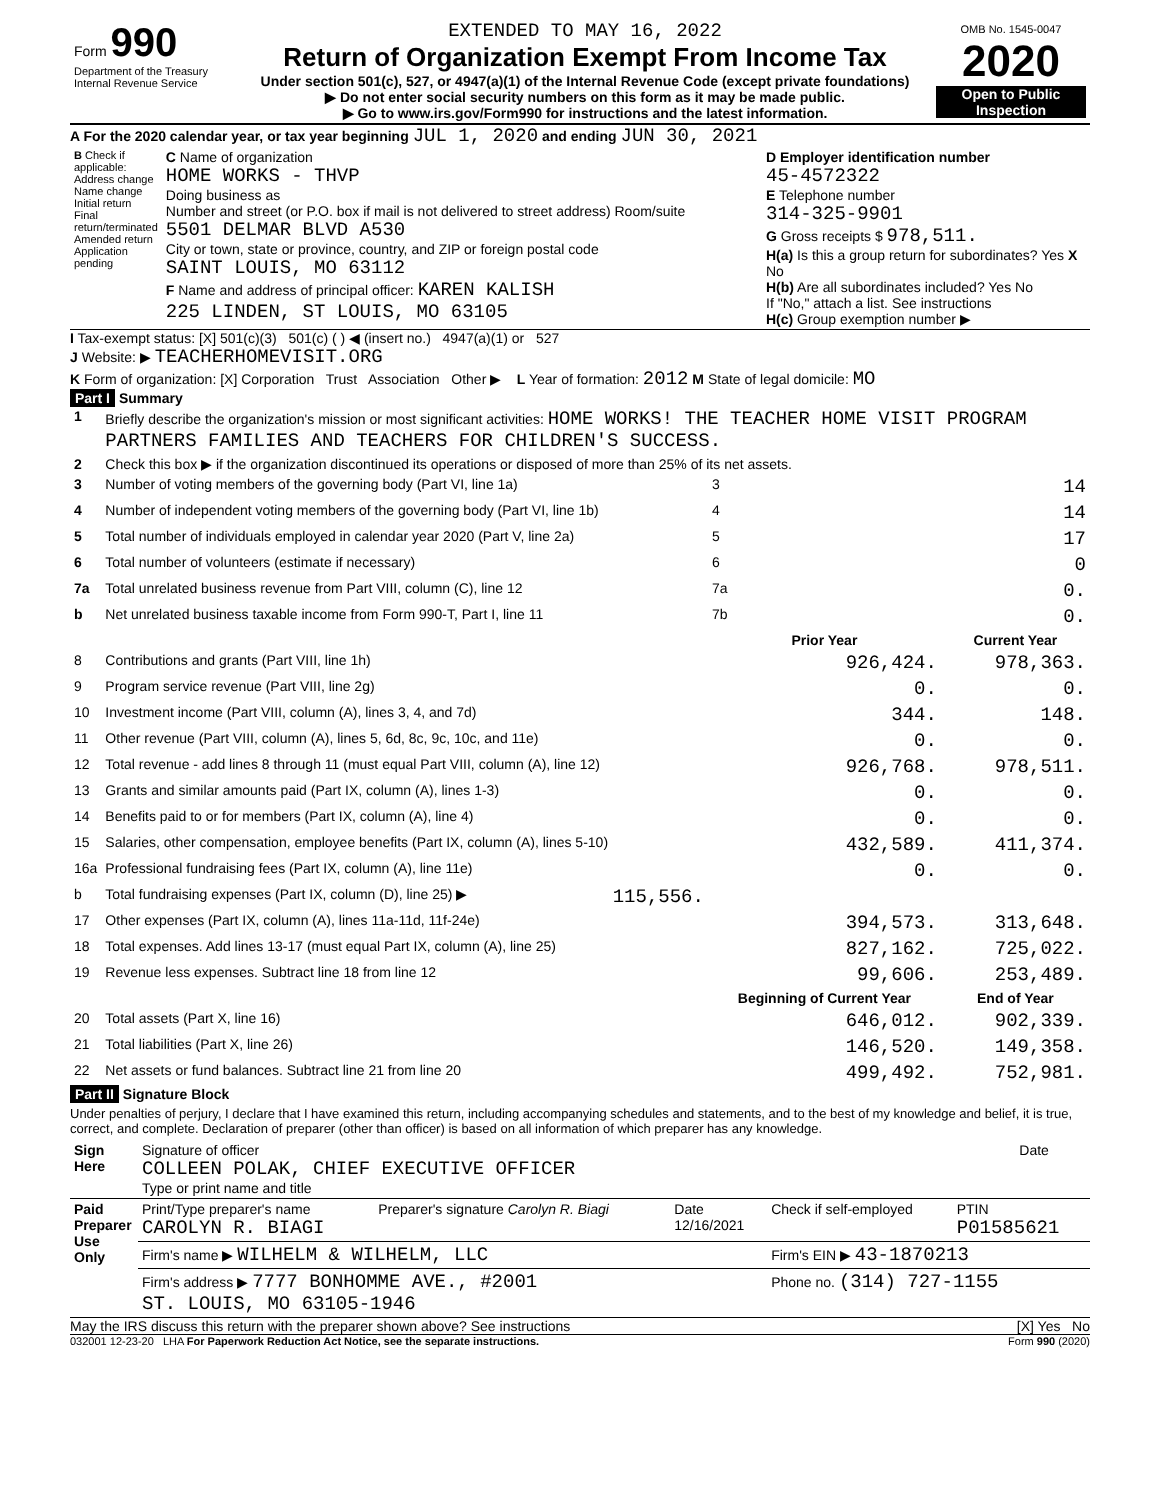| Form 990 Department of the Treasury Internal Revenue Service | EXTENDED TO MAY 16, 2022 Return of Organization Exempt From Income Tax Under section 501(c), 527, or 4947(a)(1) of the Internal Revenue Code (except private foundations) ▶ Do not enter social security numbers on this form as it may be made public. ▶ Go to www.irs.gov/Form990 for instructions and the latest information. | OMB No. 1545-0047 2020 Open to Public Inspection |
A For the 2020 calendar year, or tax year beginning JUL 1, 2020 and ending JUN 30, 2021
| B Check if applicable: Address change Name change Initial return Final return/terminated Amended return Application pending | C Name of organization HOME WORKS - THVP Doing business as Number and street (or P.O. box if mail is not delivered to street address) Room/suite 5501 DELMAR BLVD A530 City or town, state or province, country, and ZIP or foreign postal code SAINT LOUIS, MO 63112 F Name and address of principal officer: KAREN KALISH 225 LINDEN, ST LOUIS, MO 63105 | D Employer identification number 45-4572322 E Telephone number 314-325-9901 G Gross receipts $ 978,511. H(a) Is this a group return for subordinates? Yes X No H(b) Are all subordinates included? Yes No If "No," attach a list. See instructions H(c) Group exemption number ▶ |
I Tax-exempt status: [X] 501(c)(3) 501(c) ( ) ◀ (insert no.) 4947(a)(1) or 527
J Website: ▶ TEACHERHOMEVISIT.ORG
K Form of organization: [X] Corporation Trust Association Other ▶ L Year of formation: 2012 M State of legal domicile: MO
Part I Summary
| 1 | Briefly describe the organization's mission or most significant activities: HOME WORKS! THE TEACHER HOME VISIT PROGRAM PARTNERS FAMILIES AND TEACHERS FOR CHILDREN'S SUCCESS. | | | |
| 2 | Check this box ▶ if the organization discontinued its operations or disposed of more than 25% of its net assets. | | | |
| 3 | Number of voting members of the governing body (Part VI, line 1a) | | 3 | 14 |
| 4 | Number of independent voting members of the governing body (Part VI, line 1b) | | 4 | 14 |
| 5 | Total number of individuals employed in calendar year 2020 (Part V, line 2a) | | 5 | 17 |
| 6 | Total number of volunteers (estimate if necessary) | | 6 | 0 |
| 7a | Total unrelated business revenue from Part VIII, column (C), line 12 | | 7a | 0. |
| b | Net unrelated business taxable income from Form 990-T, Part I, line 11 | | 7b | 0. |
| | | | Prior Year | Current Year |
| 8 | Contributions and grants (Part VIII, line 1h) | | 926,424. | 978,363. |
| 9 | Program service revenue (Part VIII, line 2g) | | 0. | 0. |
| 10 | Investment income (Part VIII, column (A), lines 3, 4, and 7d) | | 344. | 148. |
| 11 | Other revenue (Part VIII, column (A), lines 5, 6d, 8c, 9c, 10c, and 11e) | | 0. | 0. |
| 12 | Total revenue - add lines 8 through 11 (must equal Part VIII, column (A), line 12) | | 926,768. | 978,511. |
| 13 | Grants and similar amounts paid (Part IX, column (A), lines 1-3) | | 0. | 0. |
| 14 | Benefits paid to or for members (Part IX, column (A), line 4) | | 0. | 0. |
| 15 | Salaries, other compensation, employee benefits (Part IX, column (A), lines 5-10) | | 432,589. | 411,374. |
| 16a | Professional fundraising fees (Part IX, column (A), line 11e) | | 0. | 0. |
| b | Total fundraising expenses (Part IX, column (D), line 25) ▶ | 115,556. | | |
| 17 | Other expenses (Part IX, column (A), lines 11a-11d, 11f-24e) | | 394,573. | 313,648. |
| 18 | Total expenses. Add lines 13-17 (must equal Part IX, column (A), line 25) | | 827,162. | 725,022. |
| 19 | Revenue less expenses. Subtract line 18 from line 12 | | 99,606. | 253,489. |
| | | | Beginning of Current Year | End of Year |
| 20 | Total assets (Part X, line 16) | | 646,012. | 902,339. |
| 21 | Total liabilities (Part X, line 26) | | 146,520. | 149,358. |
| 22 | Net assets or fund balances. Subtract line 21 from line 20 | | 499,492. | 752,981. |
Part II Signature Block
Under penalties of perjury, I declare that I have examined this return, including accompanying schedules and statements, and to the best of my knowledge and belief, it is true, correct, and complete. Declaration of preparer (other than officer) is based on all information of which preparer has any knowledge.
| Sign Here | Signature of officer COLLEEN POLAK, CHIEF EXECUTIVE OFFICER Type or print name and title | Date |
| Paid Preparer Use Only | Print/Type preparer's name CAROLYN R. BIAGI | Preparer's signature Carolyn R. Biagi | Date 12/16/2021 | Check if self-employed | PTIN P01585621 |
| | Firm's name ▶ WILHELM & WILHELM, LLC | | | Firm's EIN ▶ 43-1870213 | |
| | Firm's address ▶ 7777 BONHOMME AVE., #2001 ST. LOUIS, MO 63105-1946 | | | Phone no. (314) 727-1155 | |
May the IRS discuss this return with the preparer shown above? See instructions [X] Yes No
032001 12-23-20 LHA For Paperwork Reduction Act Notice, see the separate instructions. Form 990 (2020)